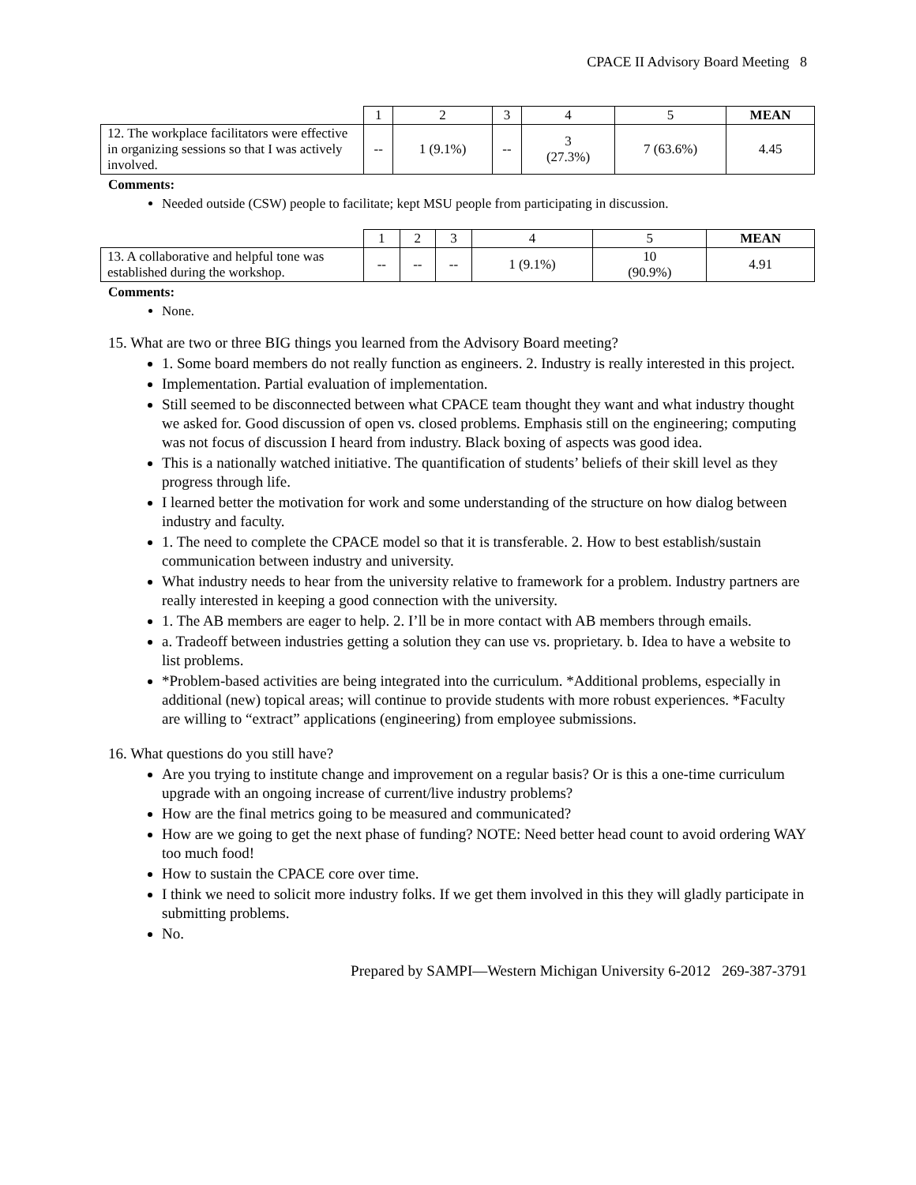CPACE II Advisory Board Meeting 8
| | 1 | 2 | 3 | 4 | 5 | MEAN |
| 12. The workplace facilitators were effective in organizing sessions so that I was actively involved. | -- | 1 (9.1%) | -- | 3 (27.3%) | 7 (63.6%) | 4.45 |
Comments:
Needed outside (CSW) people to facilitate; kept MSU people from participating in discussion.
| | 1 | 2 | 3 | 4 | 5 | MEAN |
| 13. A collaborative and helpful tone was established during the workshop. | -- | -- | -- | 1 (9.1%) | 10 (90.9%) | 4.91 |
Comments:
None.
15. What are two or three BIG things you learned from the Advisory Board meeting?
1. Some board members do not really function as engineers. 2. Industry is really interested in this project.
Implementation. Partial evaluation of implementation.
Still seemed to be disconnected between what CPACE team thought they want and what industry thought we asked for. Good discussion of open vs. closed problems. Emphasis still on the engineering; computing was not focus of discussion I heard from industry. Black boxing of aspects was good idea.
This is a nationally watched initiative. The quantification of students’ beliefs of their skill level as they progress through life.
I learned better the motivation for work and some understanding of the structure on how dialog between industry and faculty.
1. The need to complete the CPACE model so that it is transferable. 2. How to best establish/sustain communication between industry and university.
What industry needs to hear from the university relative to framework for a problem. Industry partners are really interested in keeping a good connection with the university.
1. The AB members are eager to help. 2. I’ll be in more contact with AB members through emails.
a. Tradeoff between industries getting a solution they can use vs. proprietary. b. Idea to have a website to list problems.
*Problem-based activities are being integrated into the curriculum. *Additional problems, especially in additional (new) topical areas; will continue to provide students with more robust experiences. *Faculty are willing to “extract” applications (engineering) from employee submissions.
16. What questions do you still have?
Are you trying to institute change and improvement on a regular basis? Or is this a one-time curriculum upgrade with an ongoing increase of current/live industry problems?
How are the final metrics going to be measured and communicated?
How are we going to get the next phase of funding? NOTE: Need better head count to avoid ordering WAY too much food!
How to sustain the CPACE core over time.
I think we need to solicit more industry folks. If we get them involved in this they will gladly participate in submitting problems.
No.
Prepared by SAMPI—Western Michigan University 6-2012 269-387-3791